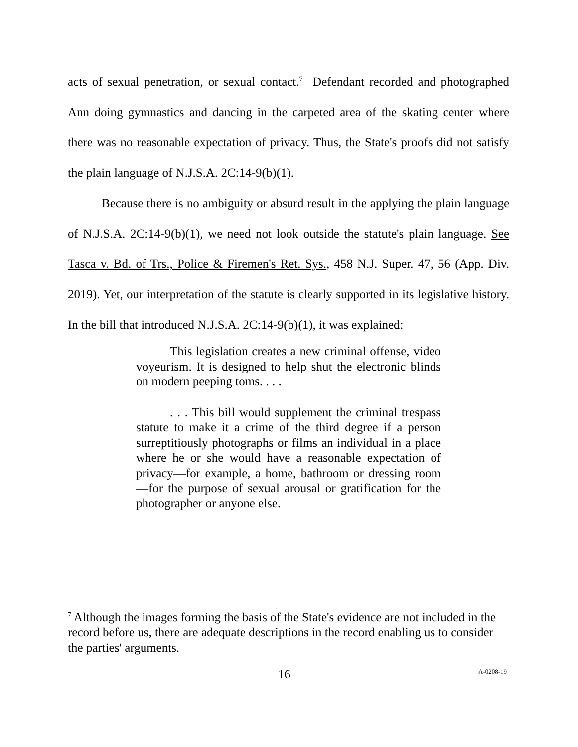acts of sexual penetration, or sexual contact.<sup>7</sup> Defendant recorded and photographed Ann doing gymnastics and dancing in the carpeted area of the skating center where there was no reasonable expectation of privacy. Thus, the State's proofs did not satisfy the plain language of N.J.S.A. 2C:14-9(b)(1).
Because there is no ambiguity or absurd result in the applying the plain language of N.J.S.A. 2C:14-9(b)(1), we need not look outside the statute's plain language. See Tasca v. Bd. of Trs., Police & Firemen's Ret. Sys., 458 N.J. Super. 47, 56 (App. Div. 2019). Yet, our interpretation of the statute is clearly supported in its legislative history. In the bill that introduced N.J.S.A. 2C:14-9(b)(1), it was explained:
This legislation creates a new criminal offense, video voyeurism. It is designed to help shut the electronic blinds on modern peeping toms. . . .
. . . This bill would supplement the criminal trespass statute to make it a crime of the third degree if a person surreptitiously photographs or films an individual in a place where he or she would have a reasonable expectation of privacy—for example, a home, bathroom or dressing room—for the purpose of sexual arousal or gratification for the photographer or anyone else.
<sup>7</sup> Although the images forming the basis of the State's evidence are not included in the record before us, there are adequate descriptions in the record enabling us to consider the parties' arguments.
16 A-0208-19